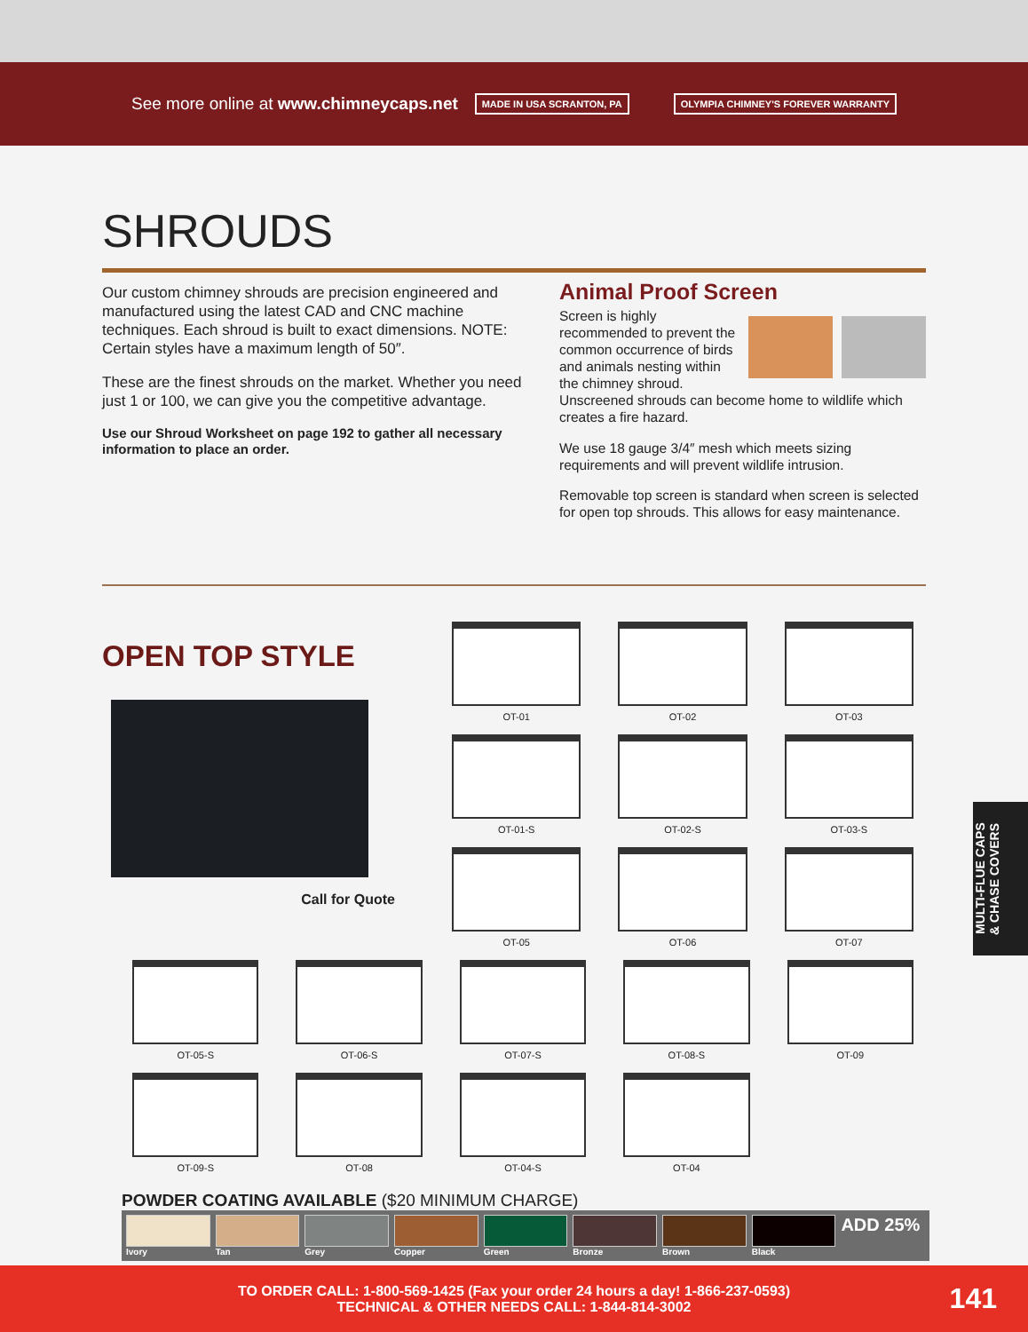See more online at www.chimneycaps.net
MADE IN USA SCRANTON, PA OLYMPIA CHIMNEY'S FOREVER WARRANTY
SHROUDS
Our custom chimney shrouds are precision engineered and manufactured using the latest CAD and CNC machine techniques. Each shroud is built to exact dimensions. NOTE: Certain styles have a maximum length of 50″.
These are the finest shrouds on the market. Whether you need just 1 or 100, we can give you the competitive advantage.
Use our Shroud Worksheet on page 192 to gather all necessary information to place an order.
Animal Proof Screen
Screen is highly recommended to prevent the common occurrence of birds and animals nesting within the chimney shroud. Unscreened shrouds can become home to wildlife which creates a fire hazard.
We use 18 gauge 3/4″ mesh which meets sizing requirements and will prevent wildlife intrusion.
Removable top screen is standard when screen is selected for open top shrouds. This allows for easy maintenance.
OPEN TOP STYLE
Call for Quote
OT-01
OT-02
OT-03
OT-01-S
OT-02-S
OT-03-S
OT-05
OT-06
OT-07
OT-05-S
OT-06-S
OT-07-S
OT-08-S
OT-09
OT-09-S
OT-08
OT-04-S
OT-04
POWDER COATING AVAILABLE ($20 MINIMUM CHARGE)
Ivory Tan Grey Copper Green Bronze Brown Black
ADD 25%
MULTI-FLUE CAPS
& CHASE COVERS
TO ORDER CALL: 1-800-569-1425 (Fax your order 24 hours a day! 1-866-237-0593)
TECHNICAL & OTHER NEEDS CALL: 1-844-814-3002
141